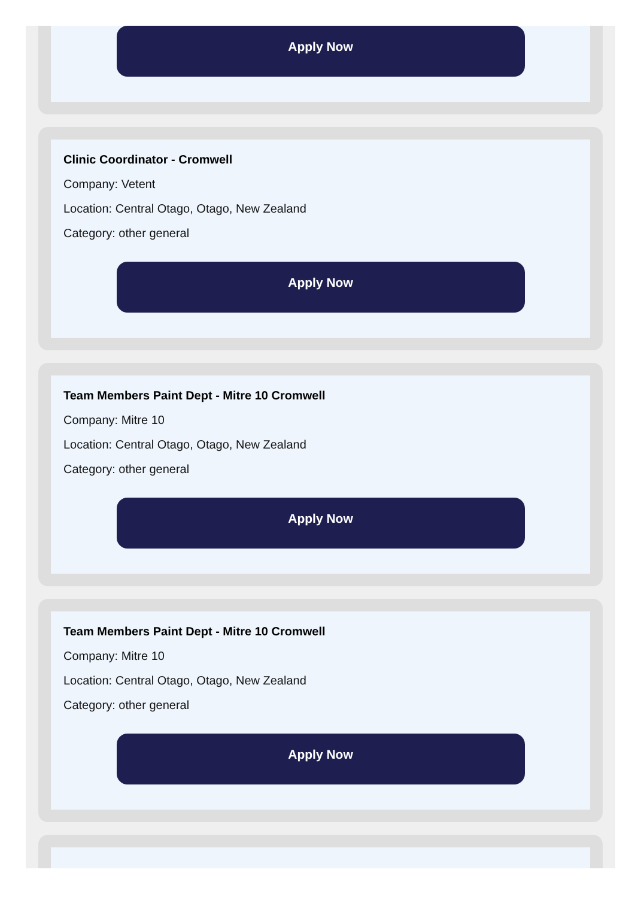Apply Now
Clinic Coordinator - Cromwell
Company: Vetent
Location: Central Otago, Otago, New Zealand
Category: other general
Apply Now
Team Members Paint Dept - Mitre 10 Cromwell
Company: Mitre 10
Location: Central Otago, Otago, New Zealand
Category: other general
Apply Now
Team Members Paint Dept - Mitre 10 Cromwell
Company: Mitre 10
Location: Central Otago, Otago, New Zealand
Category: other general
Apply Now